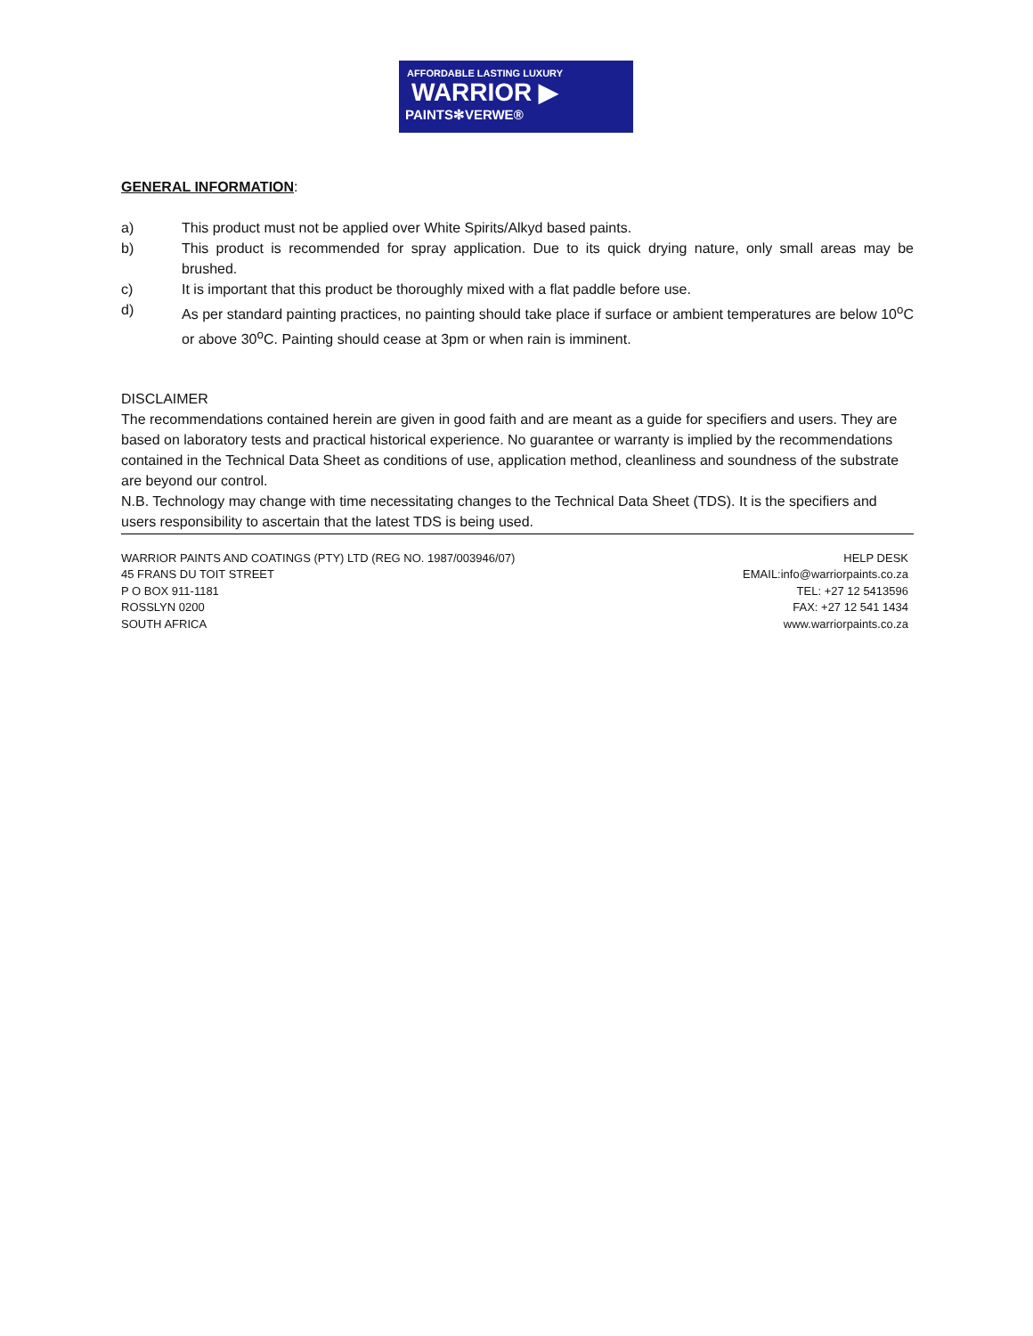AFFORDABLE LASTING LUXURY
WARRIOR ▶
PAINTS✻VERWE®
GENERAL INFORMATION:
a) This product must not be applied over White Spirits/Alkyd based paints.
b) This product is recommended for spray application. Due to its quick drying nature, only small areas may be brushed.
c) It is important that this product be thoroughly mixed with a flat paddle before use.
d) As per standard painting practices, no painting should take place if surface or ambient temperatures are below 10<sup>o</sup>C or above 30<sup>o</sup>C. Painting should cease at 3pm or when rain is imminent.
DISCLAIMER
The recommendations contained herein are given in good faith and are meant as a guide for specifiers and users. They are based on laboratory tests and practical historical experience. No guarantee or warranty is implied by the recommendations contained in the Technical Data Sheet as conditions of use, application method, cleanliness and soundness of the substrate are beyond our control.
N.B. Technology may change with time necessitating changes to the Technical Data Sheet (TDS). It is the specifiers and users responsibility to ascertain that the latest TDS is being used.
WARRIOR PAINTS AND COATINGS (PTY) LTD (REG NO. 1987/003946/07)
45 FRANS DU TOIT STREET
P O BOX 911-1181
ROSSLYN 0200
SOUTH AFRICA
HELP DESK
EMAIL:info@warriorpaints.co.za
TEL: +27 12 5413596
FAX: +27 12 541 1434
www.warriorpaints.co.za